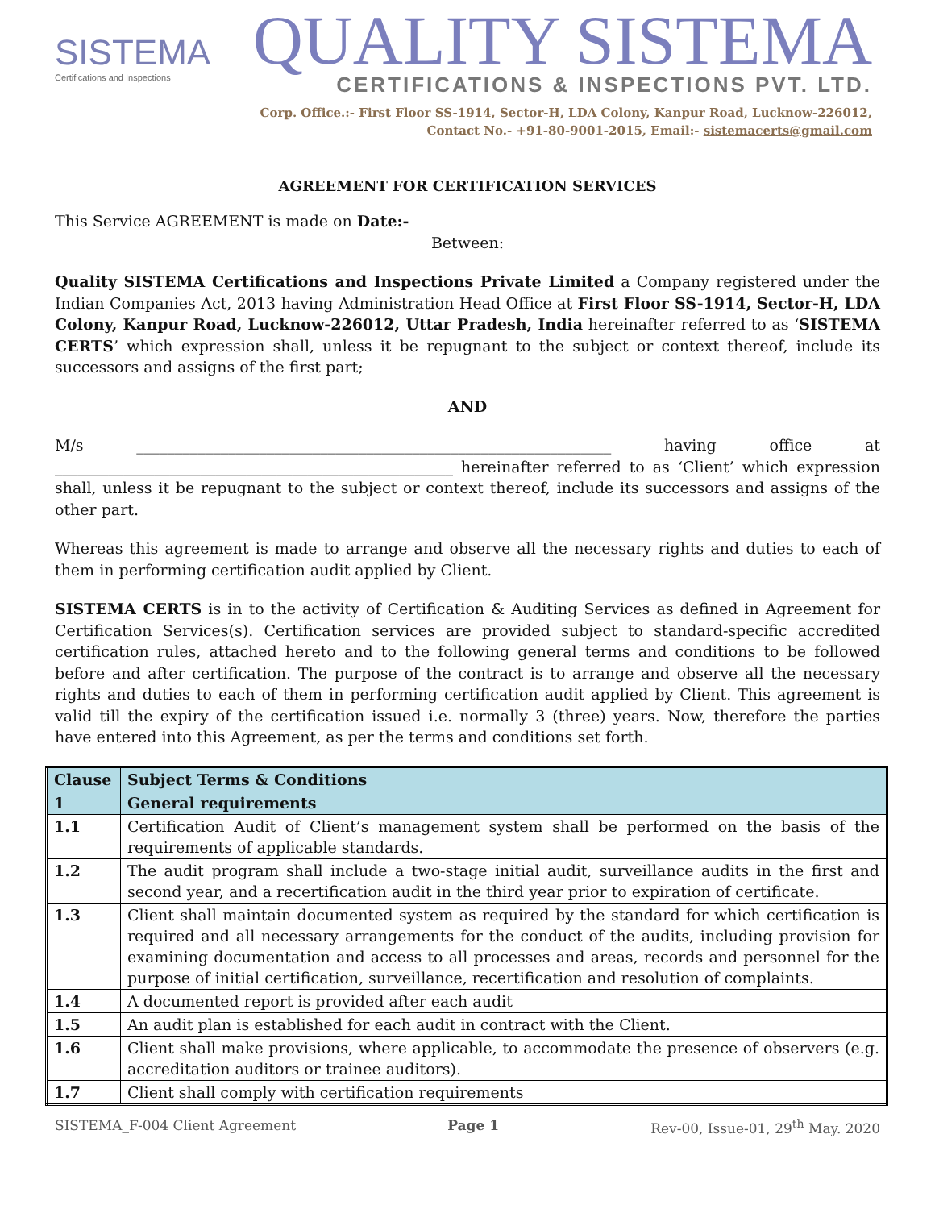SISTEMA
Certifications and Inspections
QUALITY SISTEMA
CERTIFICATIONS & INSPECTIONS PVT. LTD.
Corp. Office.:- First Floor SS-1914, Sector-H, LDA Colony, Kanpur Road, Lucknow-226012,
Contact No.- +91-80-9001-2015, Email:- sistemacerts@gmail.com
AGREEMENT FOR CERTIFICATION SERVICES
This Service AGREEMENT is made on Date:-
Between:
Quality SISTEMA Certifications and Inspections Private Limited a Company registered under the Indian Companies Act, 2013 having Administration Head Office at First Floor SS-1914, Sector-H, LDA Colony, Kanpur Road, Lucknow-226012, Uttar Pradesh, India hereinafter referred to as ‘SISTEMA CERTS’ which expression shall, unless it be repugnant to the subject or context thereof, include its successors and assigns of the first part;
AND
M/s ______________________________________________________________ having office at ____________________________________________________ hereinafter referred to as ‘Client’ which expression shall, unless it be repugnant to the subject or context thereof, include its successors and assigns of the other part.
Whereas this agreement is made to arrange and observe all the necessary rights and duties to each of them in performing certification audit applied by Client.
SISTEMA CERTS is in to the activity of Certification & Auditing Services as defined in Agreement for Certification Services(s). Certification services are provided subject to standard-specific accredited certification rules, attached hereto and to the following general terms and conditions to be followed before and after certification. The purpose of the contract is to arrange and observe all the necessary rights and duties to each of them in performing certification audit applied by Client. This agreement is valid till the expiry of the certification issued i.e. normally 3 (three) years. Now, therefore the parties have entered into this Agreement, as per the terms and conditions set forth.
| Clause | Subject Terms & Conditions |
| --- | --- |
| 1 | General requirements |
| 1.1 | Certification Audit of Client’s management system shall be performed on the basis of the requirements of applicable standards. |
| 1.2 | The audit program shall include a two-stage initial audit, surveillance audits in the first and second year, and a recertification audit in the third year prior to expiration of certificate. |
| 1.3 | Client shall maintain documented system as required by the standard for which certification is required and all necessary arrangements for the conduct of the audits, including provision for examining documentation and access to all processes and areas, records and personnel for the purpose of initial certification, surveillance, recertification and resolution of complaints. |
| 1.4 | A documented report is provided after each audit |
| 1.5 | An audit plan is established for each audit in contract with the Client. |
| 1.6 | Client shall make provisions, where applicable, to accommodate the presence of observers (e.g. accreditation auditors or trainee auditors). |
| 1.7 | Client shall comply with certification requirements |
SISTEMA_F-004 Client Agreement Page 1 Rev-00, Issue-01, 29<sup>th</sup> May. 2020